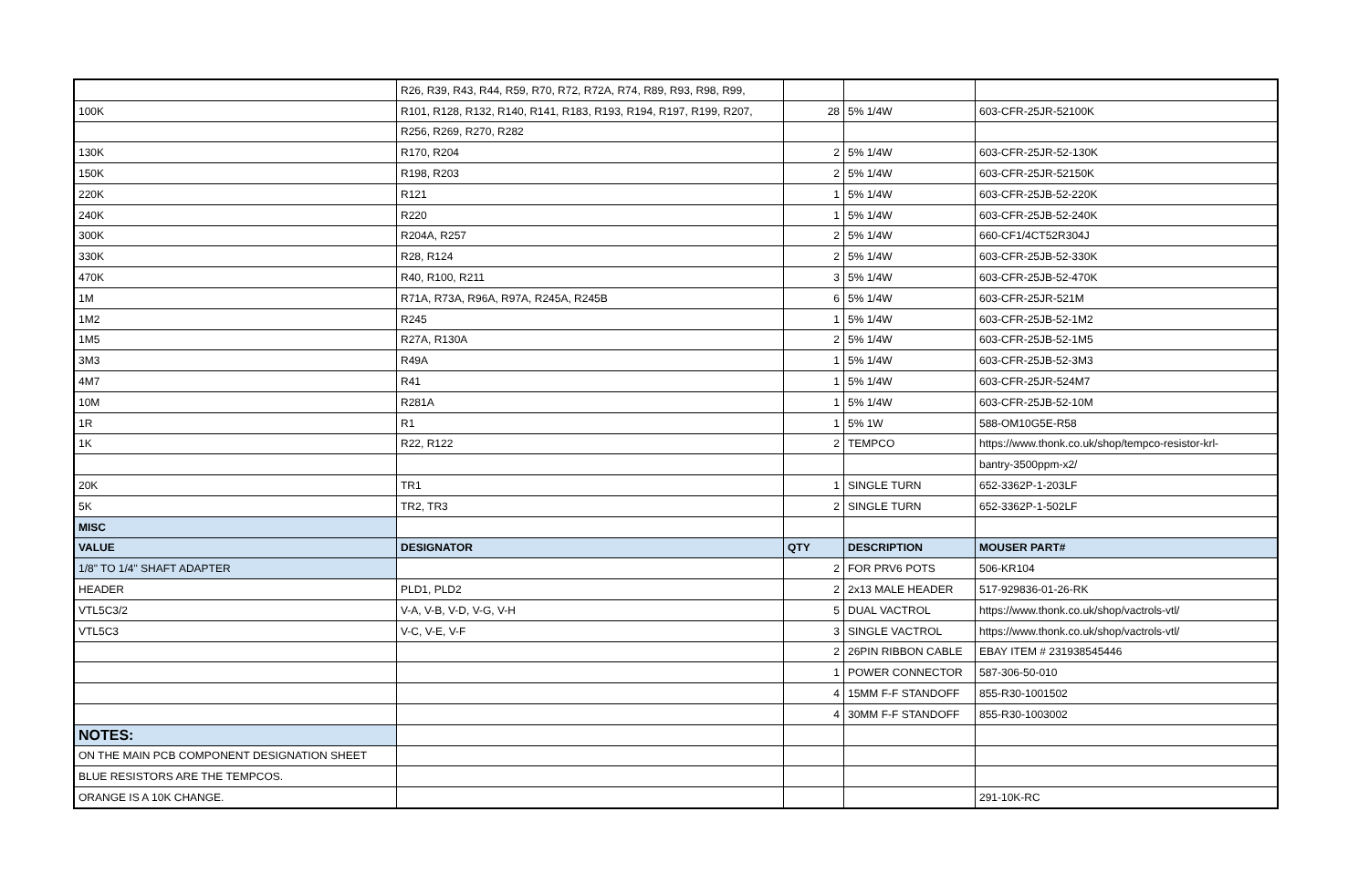| | R26, R39, R43, R44, R59, R70, R72, R72A, R74, R89, R93, R98, R99, | | | |
| 100K | R101, R128, R132, R140, R141, R183, R193, R194, R197, R199, R207, | 28 | 5% 1/4W | 603-CFR-25JR-52100K |
| | R256, R269, R270, R282 | | | |
| 130K | R170, R204 | 2 | 5% 1/4W | 603-CFR-25JR-52-130K |
| 150K | R198, R203 | 2 | 5% 1/4W | 603-CFR-25JR-52150K |
| 220K | R121 | 1 | 5% 1/4W | 603-CFR-25JB-52-220K |
| 240K | R220 | 1 | 5% 1/4W | 603-CFR-25JB-52-240K |
| 300K | R204A, R257 | 2 | 5% 1/4W | 660-CF1/4CT52R304J |
| 330K | R28, R124 | 2 | 5% 1/4W | 603-CFR-25JB-52-330K |
| 470K | R40, R100, R211 | 3 | 5% 1/4W | 603-CFR-25JB-52-470K |
| 1M | R71A, R73A, R96A, R97A, R245A, R245B | 6 | 5% 1/4W | 603-CFR-25JR-521M |
| 1M2 | R245 | 1 | 5% 1/4W | 603-CFR-25JB-52-1M2 |
| 1M5 | R27A, R130A | 2 | 5% 1/4W | 603-CFR-25JB-52-1M5 |
| 3M3 | R49A | 1 | 5% 1/4W | 603-CFR-25JB-52-3M3 |
| 4M7 | R41 | 1 | 5% 1/4W | 603-CFR-25JR-524M7 |
| 10M | R281A | 1 | 5% 1/4W | 603-CFR-25JB-52-10M |
| 1R | R1 | 1 | 5% 1W | 588-OM10G5E-R58 |
| 1K | R22, R122 | 2 | TEMPCO | https://www.thonk.co.uk/shop/tempco-resistor-krl- |
| | | | | bantry-3500ppm-x2/ |
| 20K | TR1 | 1 | SINGLE TURN | 652-3362P-1-203LF |
| 5K | TR2, TR3 | 2 | SINGLE TURN | 652-3362P-1-502LF |
| MISC | | | | |
| VALUE | DESIGNATOR | QTY | DESCRIPTION | MOUSER PART# |
| 1/8" TO 1/4" SHAFT ADAPTER | | 2 | FOR PRV6 POTS | 506-KR104 |
| HEADER | PLD1, PLD2 | 2 | 2x13 MALE HEADER | 517-929836-01-26-RK |
| VTL5C3/2 | V-A, V-B, V-D, V-G, V-H | 5 | DUAL VACTROL | https://www.thonk.co.uk/shop/vactrols-vtl/ |
| VTL5C3 | V-C, V-E, V-F | 3 | SINGLE VACTROL | https://www.thonk.co.uk/shop/vactrols-vtl/ |
| | | 2 | 26PIN RIBBON CABLE | EBAY ITEM # 231938545446 |
| | | 1 | POWER CONNECTOR | 587-306-50-010 |
| | | 4 | 15MM F-F STANDOFF | 855-R30-1001502 |
| | | 4 | 30MM F-F STANDOFF | 855-R30-1003002 |
| NOTES: | | | | |
| ON THE MAIN PCB COMPONENT DESIGNATION SHEET | | | | |
| BLUE RESISTORS ARE THE TEMPCOS. | | | | |
| ORANGE IS A 10K CHANGE. | | | | 291-10K-RC |